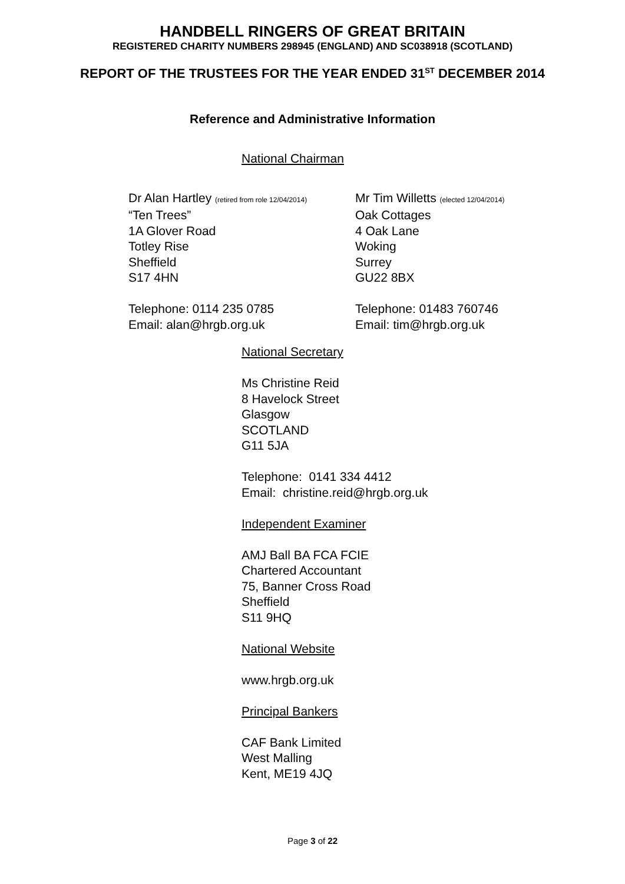HANDBELL RINGERS OF GREAT BRITAIN
REGISTERED CHARITY NUMBERS 298945 (ENGLAND) AND SC038918 (SCOTLAND)
REPORT OF THE TRUSTEES FOR THE YEAR ENDED 31<sup>ST</sup> DECEMBER 2014
Reference and Administrative Information
National Chairman
Dr Alan Hartley (retired from role 12/04/2014)
“Ten Trees”
1A Glover Road
Totley Rise
Sheffield
S17 4HN
Telephone: 0114 235 0785
Email: alan@hrgb.org.uk
Mr Tim Willetts (elected 12/04/2014)
Oak Cottages
4 Oak Lane
Woking
Surrey
GU22 8BX
Telephone: 01483 760746
Email: tim@hrgb.org.uk
National Secretary
Ms Christine Reid
8 Havelock Street
Glasgow
SCOTLAND
G11 5JA
Telephone: 0141 334 4412
Email: christine.reid@hrgb.org.uk
Independent Examiner
AMJ Ball BA FCA FCIE
Chartered Accountant
75, Banner Cross Road
Sheffield
S11 9HQ
National Website
www.hrgb.org.uk
Principal Bankers
CAF Bank Limited
West Malling
Kent, ME19 4JQ
Page 3 of 22